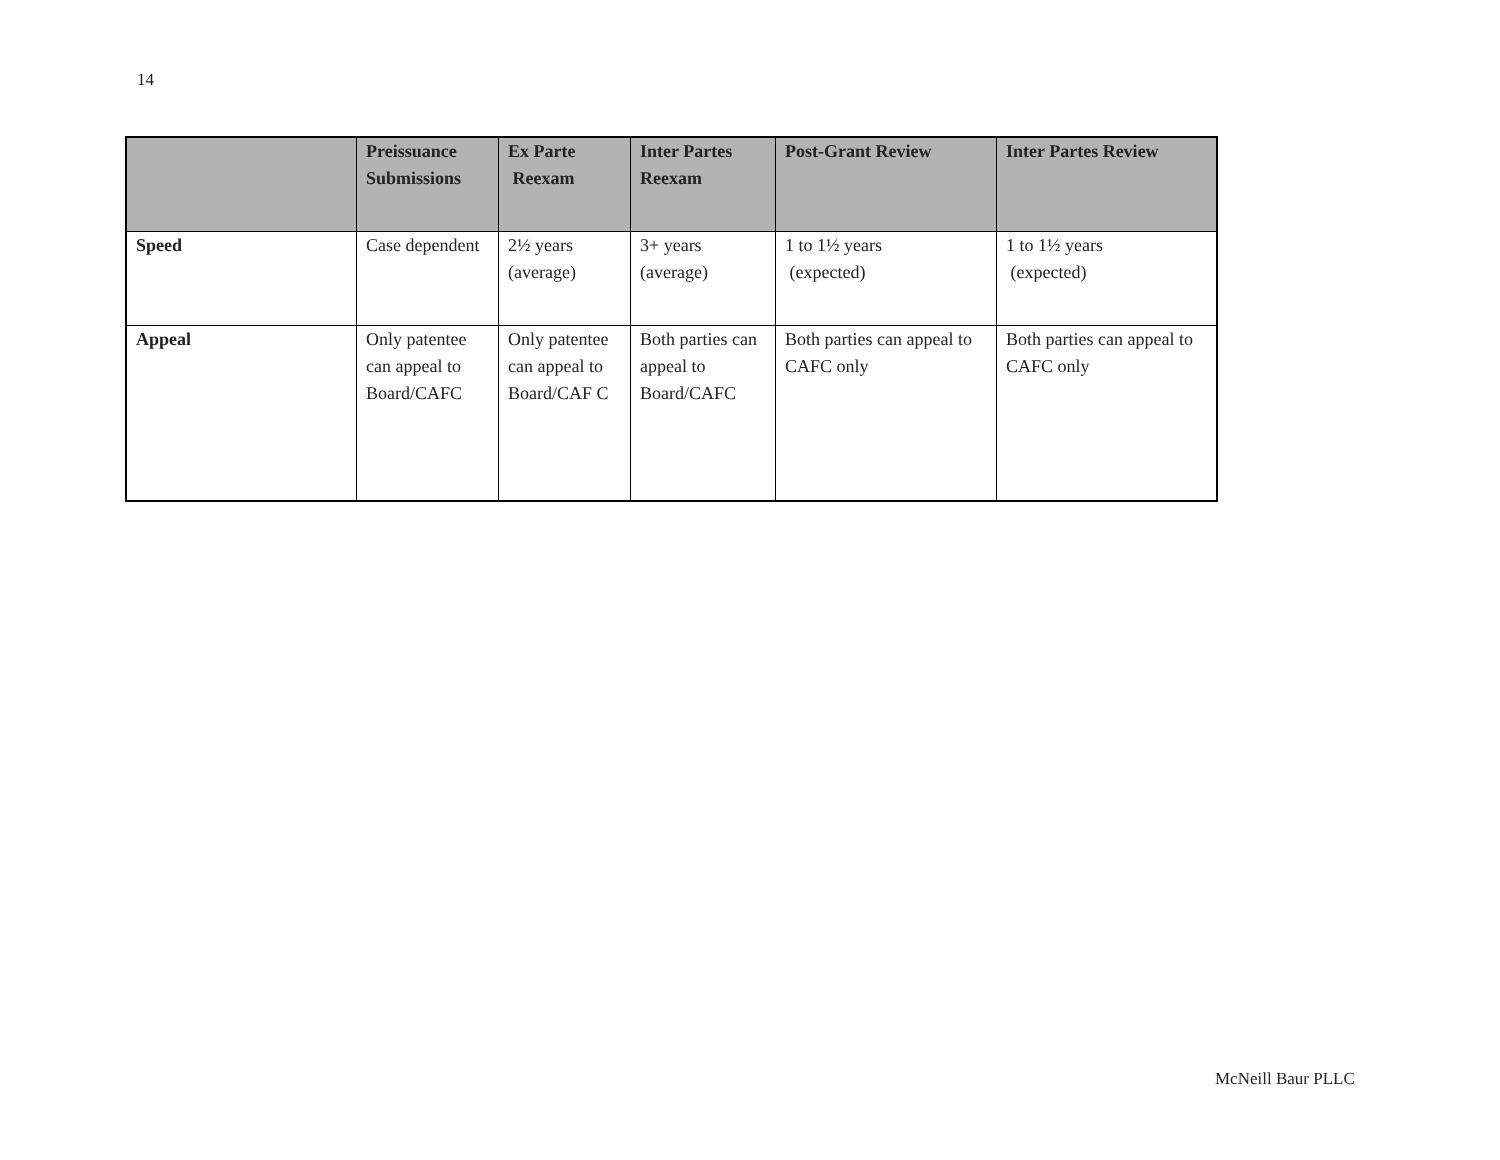14
| | Preissuance Submissions | Ex Parte Reexam | Inter Partes Reexam | Post-Grant Review | Inter Partes Review |
| --- | --- | --- | --- | --- | --- |
| Speed | Case dependent | 2½ years (average) | 3+ years (average) | 1 to 1½ years (expected) | 1 to 1½ years (expected) |
| Appeal | Only patentee can appeal to Board/CAFC | Only patentee can appeal to Board/CAF C | Both parties can appeal to Board/CAFC | Both parties can appeal to CAFC only | Both parties can appeal to CAFC only |
McNeill Baur PLLC